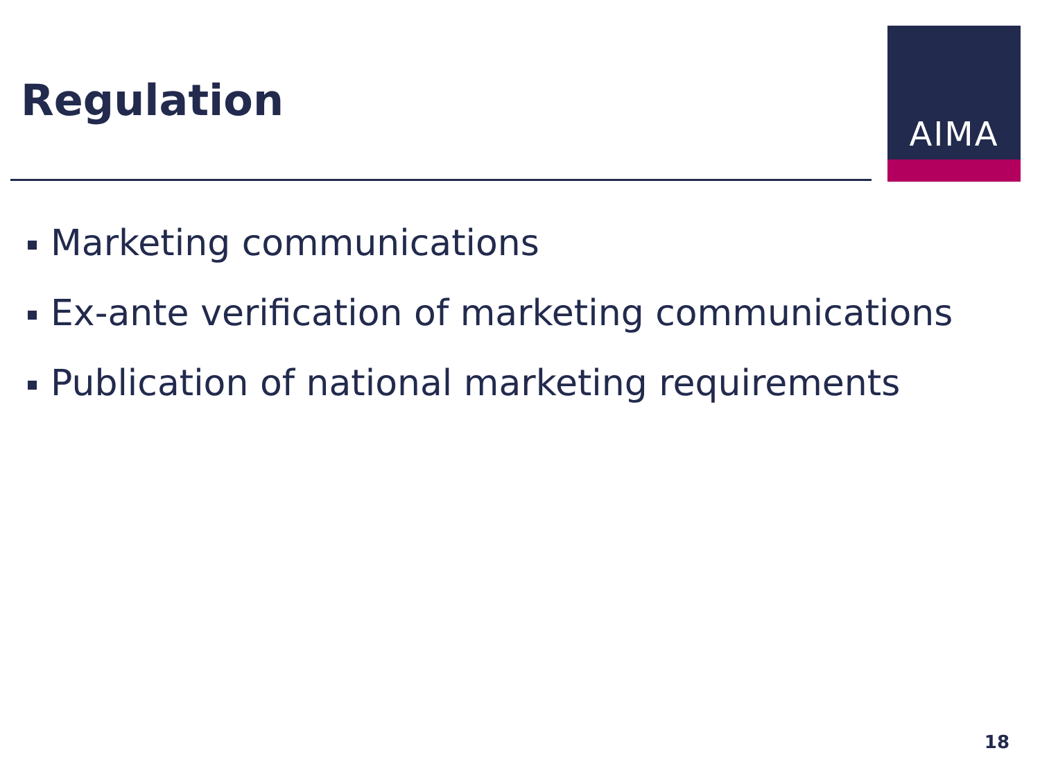Regulation
AIMA
Marketing communications
Ex-ante verification of marketing communications
Publication of national marketing requirements
18